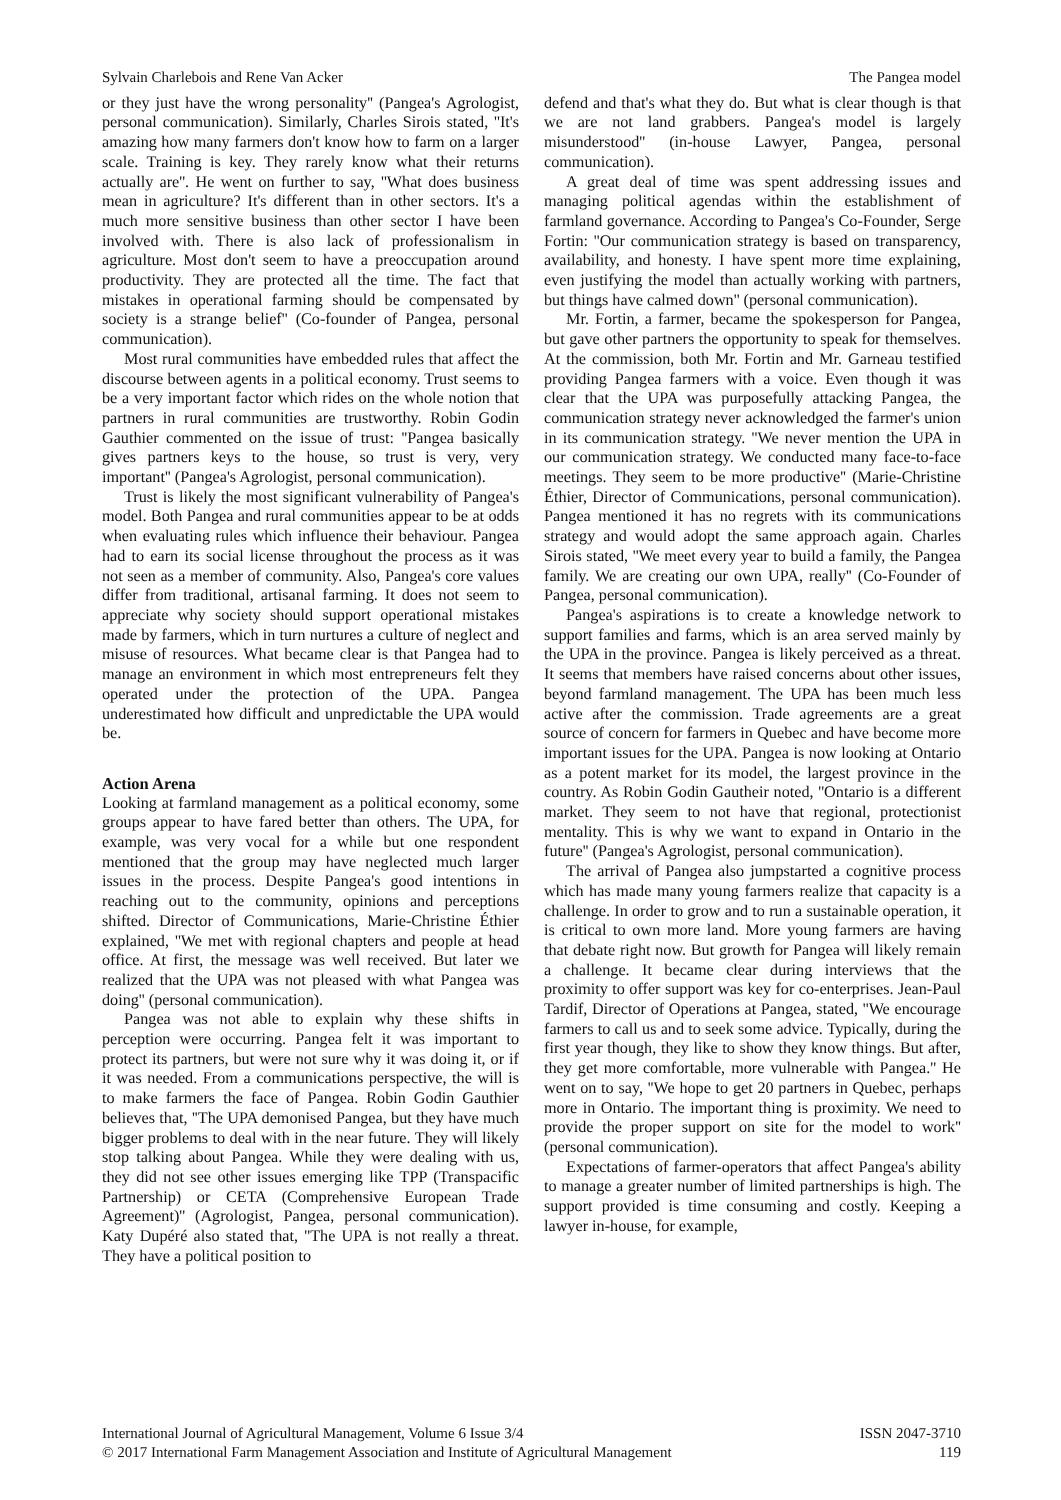Sylvain Charlebois and Rene Van Acker The Pangea model
or they just have the wrong personality'' (Pangea's Agrologist, personal communication). Similarly, Charles Sirois stated, ''It's amazing how many farmers don't know how to farm on a larger scale. Training is key. They rarely know what their returns actually are''. He went on further to say, ''What does business mean in agriculture? It's different than in other sectors. It's a much more sensitive business than other sector I have been involved with. There is also lack of professionalism in agriculture. Most don't seem to have a preoccupation around productivity. They are protected all the time. The fact that mistakes in operational farming should be compensated by society is a strange belief'' (Co-founder of Pangea, personal communication).
Most rural communities have embedded rules that affect the discourse between agents in a political economy. Trust seems to be a very important factor which rides on the whole notion that partners in rural communities are trustworthy. Robin Godin Gauthier commented on the issue of trust: ''Pangea basically gives partners keys to the house, so trust is very, very important'' (Pangea's Agrologist, personal communication).
Trust is likely the most significant vulnerability of Pangea's model. Both Pangea and rural communities appear to be at odds when evaluating rules which influence their behaviour. Pangea had to earn its social license throughout the process as it was not seen as a member of community. Also, Pangea's core values differ from traditional, artisanal farming. It does not seem to appreciate why society should support operational mistakes made by farmers, which in turn nurtures a culture of neglect and misuse of resources. What became clear is that Pangea had to manage an environment in which most entrepreneurs felt they operated under the protection of the UPA. Pangea underestimated how difficult and unpredictable the UPA would be.
Action Arena
Looking at farmland management as a political economy, some groups appear to have fared better than others. The UPA, for example, was very vocal for a while but one respondent mentioned that the group may have neglected much larger issues in the process. Despite Pangea's good intentions in reaching out to the community, opinions and perceptions shifted. Director of Communications, Marie-Christine Éthier explained, ''We met with regional chapters and people at head office. At first, the message was well received. But later we realized that the UPA was not pleased with what Pangea was doing'' (personal communication).
Pangea was not able to explain why these shifts in perception were occurring. Pangea felt it was important to protect its partners, but were not sure why it was doing it, or if it was needed. From a communications perspective, the will is to make farmers the face of Pangea. Robin Godin Gauthier believes that, ''The UPA demonised Pangea, but they have much bigger problems to deal with in the near future. They will likely stop talking about Pangea. While they were dealing with us, they did not see other issues emerging like TPP (Transpacific Partnership) or CETA (Comprehensive European Trade Agreement)'' (Agrologist, Pangea, personal communication). Katy Dupéré also stated that, ''The UPA is not really a threat. They have a political position to
defend and that's what they do. But what is clear though is that we are not land grabbers. Pangea's model is largely misunderstood'' (in-house Lawyer, Pangea, personal communication).
A great deal of time was spent addressing issues and managing political agendas within the establishment of farmland governance. According to Pangea's Co-Founder, Serge Fortin: ''Our communication strategy is based on transparency, availability, and honesty. I have spent more time explaining, even justifying the model than actually working with partners, but things have calmed down'' (personal communication).
Mr. Fortin, a farmer, became the spokesperson for Pangea, but gave other partners the opportunity to speak for themselves. At the commission, both Mr. Fortin and Mr. Garneau testified providing Pangea farmers with a voice. Even though it was clear that the UPA was purposefully attacking Pangea, the communication strategy never acknowledged the farmer's union in its communication strategy. ''We never mention the UPA in our communication strategy. We conducted many face-to-face meetings. They seem to be more productive'' (Marie-Christine Éthier, Director of Communications, personal communication). Pangea mentioned it has no regrets with its communications strategy and would adopt the same approach again. Charles Sirois stated, ''We meet every year to build a family, the Pangea family. We are creating our own UPA, really'' (Co-Founder of Pangea, personal communication).
Pangea's aspirations is to create a knowledge network to support families and farms, which is an area served mainly by the UPA in the province. Pangea is likely perceived as a threat. It seems that members have raised concerns about other issues, beyond farmland management. The UPA has been much less active after the commission. Trade agreements are a great source of concern for farmers in Quebec and have become more important issues for the UPA. Pangea is now looking at Ontario as a potent market for its model, the largest province in the country. As Robin Godin Gautheir noted, ''Ontario is a different market. They seem to not have that regional, protectionist mentality. This is why we want to expand in Ontario in the future'' (Pangea's Agrologist, personal communication).
The arrival of Pangea also jumpstarted a cognitive process which has made many young farmers realize that capacity is a challenge. In order to grow and to run a sustainable operation, it is critical to own more land. More young farmers are having that debate right now. But growth for Pangea will likely remain a challenge. It became clear during interviews that the proximity to offer support was key for co-enterprises. Jean-Paul Tardif, Director of Operations at Pangea, stated, ''We encourage farmers to call us and to seek some advice. Typically, during the first year though, they like to show they know things. But after, they get more comfortable, more vulnerable with Pangea.'' He went on to say, ''We hope to get 20 partners in Quebec, perhaps more in Ontario. The important thing is proximity. We need to provide the proper support on site for the model to work'' (personal communication).
Expectations of farmer-operators that affect Pangea's ability to manage a greater number of limited partnerships is high. The support provided is time consuming and costly. Keeping a lawyer in-house, for example,
International Journal of Agricultural Management, Volume 6 Issue 3/4 ISSN 2047-3710
© 2017 International Farm Management Association and Institute of Agricultural Management 119